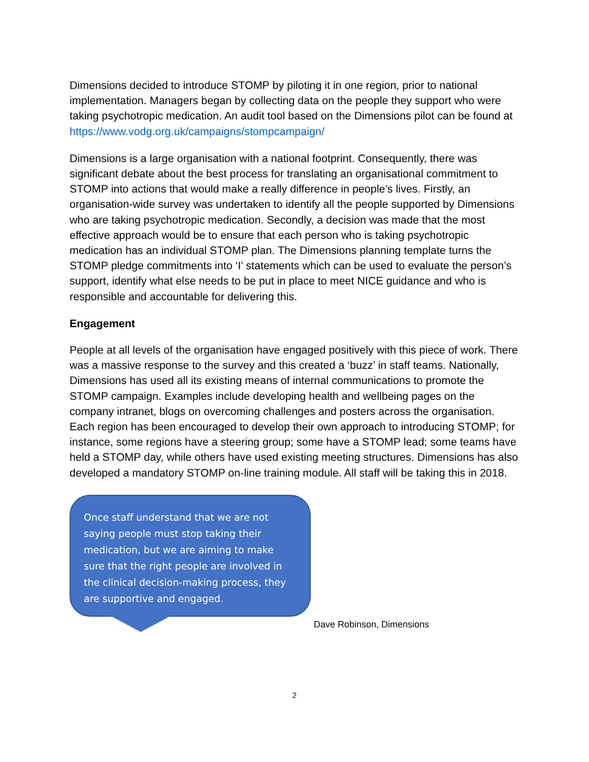Dimensions decided to introduce STOMP by piloting it in one region, prior to national implementation. Managers began by collecting data on the people they support who were taking psychotropic medication. An audit tool based on the Dimensions pilot can be found at https://www.vodg.org.uk/campaigns/stompcampaign/
Dimensions is a large organisation with a national footprint. Consequently, there was significant debate about the best process for translating an organisational commitment to STOMP into actions that would make a really difference in people’s lives. Firstly, an organisation-wide survey was undertaken to identify all the people supported by Dimensions who are taking psychotropic medication. Secondly, a decision was made that the most effective approach would be to ensure that each person who is taking psychotropic medication has an individual STOMP plan. The Dimensions planning template turns the STOMP pledge commitments into ‘I’ statements which can be used to evaluate the person’s support, identify what else needs to be put in place to meet NICE guidance and who is responsible and accountable for delivering this.
Engagement
People at all levels of the organisation have engaged positively with this piece of work. There was a massive response to the survey and this created a ‘buzz’ in staff teams. Nationally, Dimensions has used all its existing means of internal communications to promote the STOMP campaign. Examples include developing health and wellbeing pages on the company intranet, blogs on overcoming challenges and posters across the organisation. Each region has been encouraged to develop their own approach to introducing STOMP; for instance, some regions have a steering group; some have a STOMP lead; some teams have held a STOMP day, while others have used existing meeting structures. Dimensions has also developed a mandatory STOMP on-line training module. All staff will be taking this in 2018.
Once staff understand that we are not saying people must stop taking their medication, but we are aiming to make sure that the right people are involved in the clinical decision-making process, they are supportive and engaged.
Dave Robinson, Dimensions
2